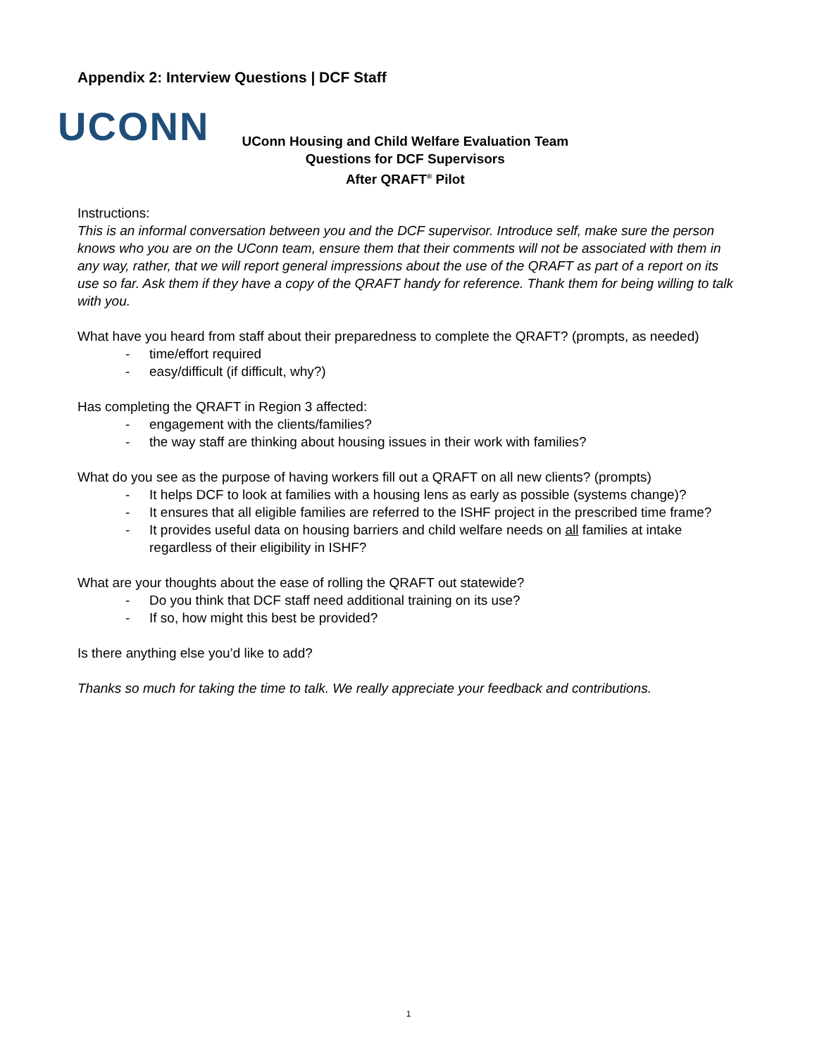Appendix 2: Interview Questions | DCF Staff
UCONN
UConn Housing and Child Welfare Evaluation Team
Questions for DCF Supervisors
After QRAFT<sup>®</sup> Pilot
Instructions:
This is an informal conversation between you and the DCF supervisor. Introduce self, make sure the person knows who you are on the UConn team, ensure them that their comments will not be associated with them in any way, rather, that we will report general impressions about the use of the QRAFT as part of a report on its use so far. Ask them if they have a copy of the QRAFT handy for reference. Thank them for being willing to talk with you.
What have you heard from staff about their preparedness to complete the QRAFT? (prompts, as needed)
- time/effort required
- easy/difficult (if difficult, why?)
Has completing the QRAFT in Region 3 affected:
- engagement with the clients/families?
- the way staff are thinking about housing issues in their work with families?
What do you see as the purpose of having workers fill out a QRAFT on all new clients? (prompts)
- It helps DCF to look at families with a housing lens as early as possible (systems change)?
- It ensures that all eligible families are referred to the ISHF project in the prescribed time frame?
- It provides useful data on housing barriers and child welfare needs on all families at intake regardless of their eligibility in ISHF?
What are your thoughts about the ease of rolling the QRAFT out statewide?
- Do you think that DCF staff need additional training on its use?
- If so, how might this best be provided?
Is there anything else you’d like to add?
Thanks so much for taking the time to talk. We really appreciate your feedback and contributions.
1